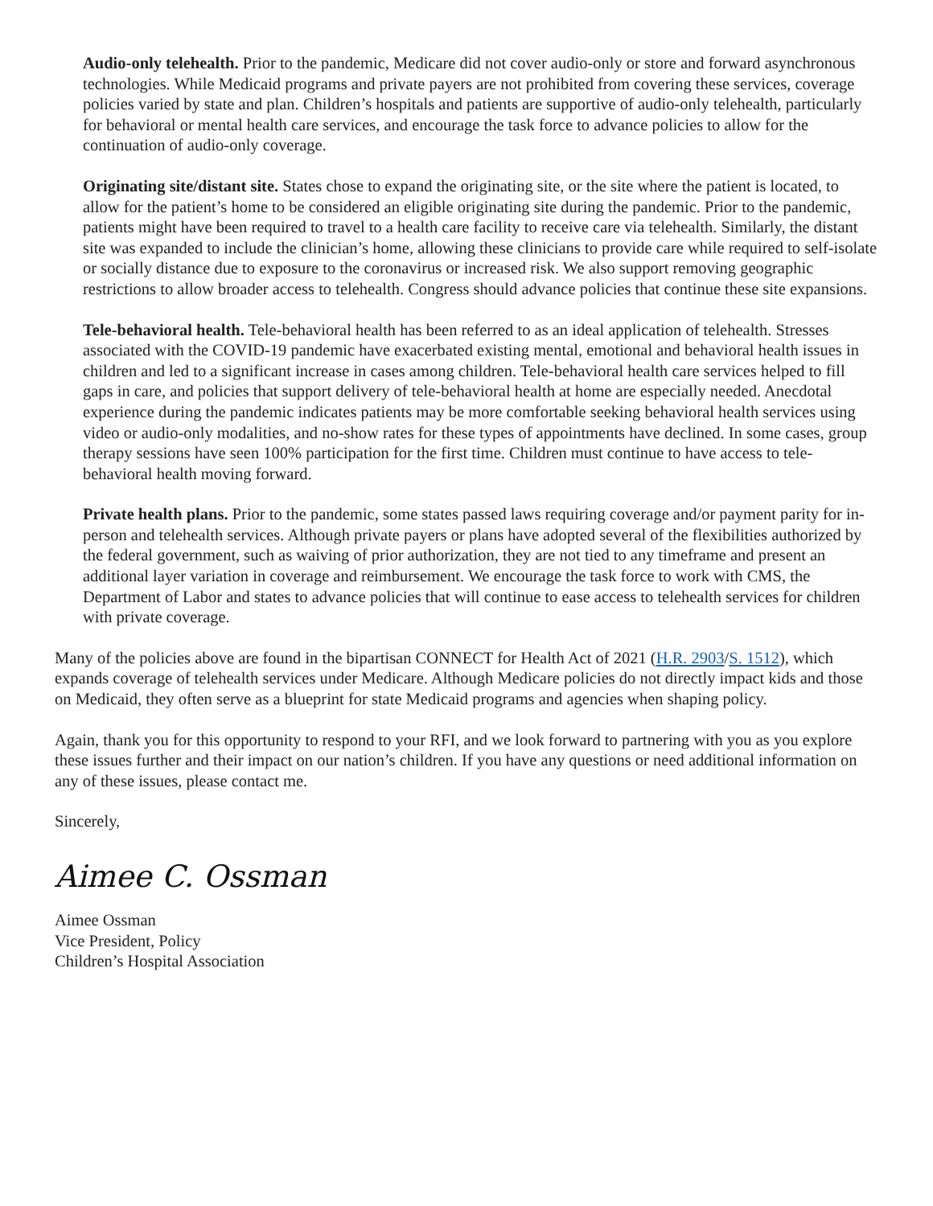Audio-only telehealth. Prior to the pandemic, Medicare did not cover audio-only or store and forward asynchronous technologies. While Medicaid programs and private payers are not prohibited from covering these services, coverage policies varied by state and plan. Children’s hospitals and patients are supportive of audio-only telehealth, particularly for behavioral or mental health care services, and encourage the task force to advance policies to allow for the continuation of audio-only coverage.
Originating site/distant site. States chose to expand the originating site, or the site where the patient is located, to allow for the patient’s home to be considered an eligible originating site during the pandemic. Prior to the pandemic, patients might have been required to travel to a health care facility to receive care via telehealth. Similarly, the distant site was expanded to include the clinician’s home, allowing these clinicians to provide care while required to self-isolate or socially distance due to exposure to the coronavirus or increased risk. We also support removing geographic restrictions to allow broader access to telehealth. Congress should advance policies that continue these site expansions.
Tele-behavioral health. Tele-behavioral health has been referred to as an ideal application of telehealth. Stresses associated with the COVID-19 pandemic have exacerbated existing mental, emotional and behavioral health issues in children and led to a significant increase in cases among children. Tele-behavioral health care services helped to fill gaps in care, and policies that support delivery of tele-behavioral health at home are especially needed. Anecdotal experience during the pandemic indicates patients may be more comfortable seeking behavioral health services using video or audio-only modalities, and no-show rates for these types of appointments have declined. In some cases, group therapy sessions have seen 100% participation for the first time. Children must continue to have access to tele-behavioral health moving forward.
Private health plans. Prior to the pandemic, some states passed laws requiring coverage and/or payment parity for in-person and telehealth services. Although private payers or plans have adopted several of the flexibilities authorized by the federal government, such as waiving of prior authorization, they are not tied to any timeframe and present an additional layer variation in coverage and reimbursement. We encourage the task force to work with CMS, the Department of Labor and states to advance policies that will continue to ease access to telehealth services for children with private coverage.
Many of the policies above are found in the bipartisan CONNECT for Health Act of 2021 (H.R. 2903/S. 1512), which expands coverage of telehealth services under Medicare. Although Medicare policies do not directly impact kids and those on Medicaid, they often serve as a blueprint for state Medicaid programs and agencies when shaping policy.
Again, thank you for this opportunity to respond to your RFI, and we look forward to partnering with you as you explore these issues further and their impact on our nation’s children. If you have any questions or need additional information on any of these issues, please contact me.
Sincerely,
Aimee C. Ossman
Aimee Ossman
Vice President, Policy
Children’s Hospital Association